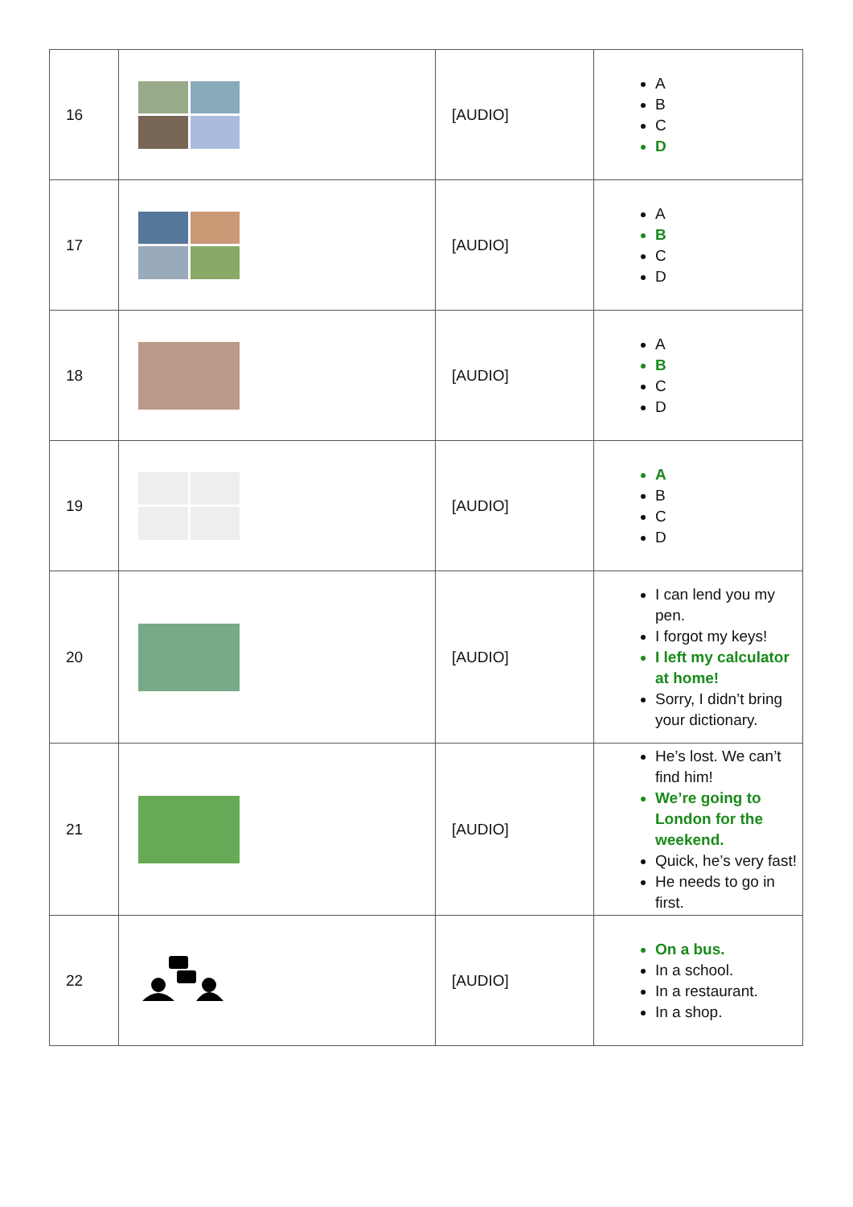| 16 | | [AUDIO] | A B C D |
| 17 | | [AUDIO] | A B C D |
| 18 | | [AUDIO] | A B C D |
| 19 | | [AUDIO] | A B C D |
| 20 | | [AUDIO] | I can lend you my pen. I forgot my keys! I left my calculator at home! Sorry, I didn’t bring your dictionary. |
| 21 | | [AUDIO] | He’s lost. We can’t find him! We’re going to London for the weekend. Quick, he’s very fast! He needs to go in first. |
| 22 | | [AUDIO] | On a bus. In a school. In a restaurant. In a shop. |